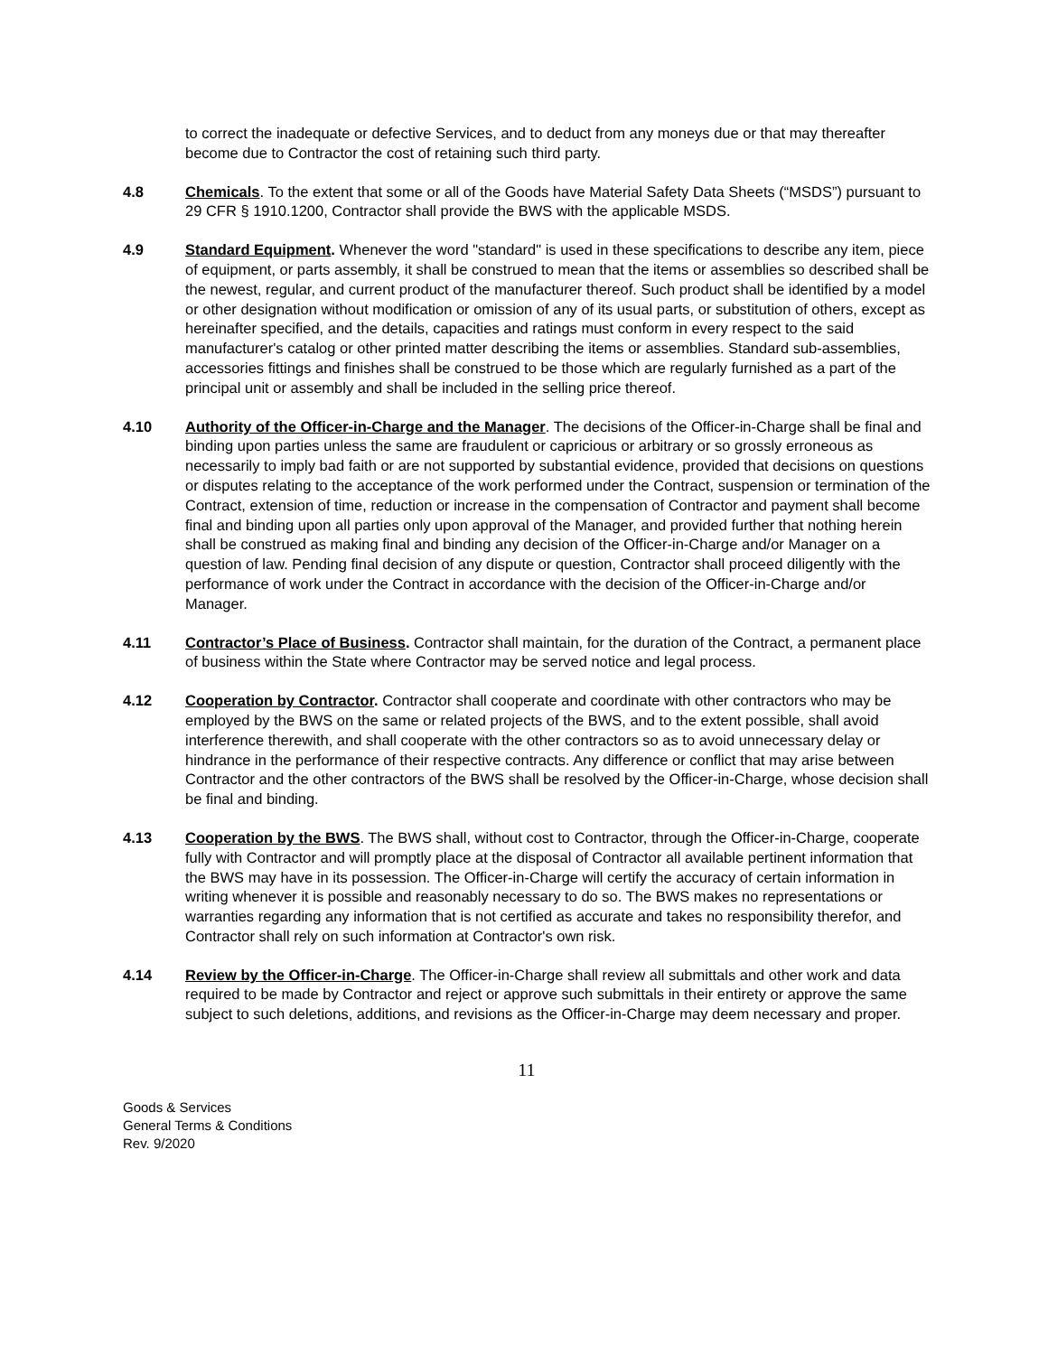to correct the inadequate or defective Services, and to deduct from any moneys due or that may thereafter become due to Contractor the cost of retaining such third party.
4.8 Chemicals. To the extent that some or all of the Goods have Material Safety Data Sheets (“MSDS”) pursuant to 29 CFR § 1910.1200, Contractor shall provide the BWS with the applicable MSDS.
4.9 Standard Equipment. Whenever the word "standard" is used in these specifications to describe any item, piece of equipment, or parts assembly, it shall be construed to mean that the items or assemblies so described shall be the newest, regular, and current product of the manufacturer thereof. Such product shall be identified by a model or other designation without modification or omission of any of its usual parts, or substitution of others, except as hereinafter specified, and the details, capacities and ratings must conform in every respect to the said manufacturer's catalog or other printed matter describing the items or assemblies. Standard sub-assemblies, accessories fittings and finishes shall be construed to be those which are regularly furnished as a part of the principal unit or assembly and shall be included in the selling price thereof.
4.10 Authority of the Officer-in-Charge and the Manager. The decisions of the Officer-in-Charge shall be final and binding upon parties unless the same are fraudulent or capricious or arbitrary or so grossly erroneous as necessarily to imply bad faith or are not supported by substantial evidence, provided that decisions on questions or disputes relating to the acceptance of the work performed under the Contract, suspension or termination of the Contract, extension of time, reduction or increase in the compensation of Contractor and payment shall become final and binding upon all parties only upon approval of the Manager, and provided further that nothing herein shall be construed as making final and binding any decision of the Officer-in-Charge and/or Manager on a question of law. Pending final decision of any dispute or question, Contractor shall proceed diligently with the performance of work under the Contract in accordance with the decision of the Officer-in-Charge and/or Manager.
4.11 Contractor’s Place of Business. Contractor shall maintain, for the duration of the Contract, a permanent place of business within the State where Contractor may be served notice and legal process.
4.12 Cooperation by Contractor. Contractor shall cooperate and coordinate with other contractors who may be employed by the BWS on the same or related projects of the BWS, and to the extent possible, shall avoid interference therewith, and shall cooperate with the other contractors so as to avoid unnecessary delay or hindrance in the performance of their respective contracts. Any difference or conflict that may arise between Contractor and the other contractors of the BWS shall be resolved by the Officer-in-Charge, whose decision shall be final and binding.
4.13 Cooperation by the BWS. The BWS shall, without cost to Contractor, through the Officer-in-Charge, cooperate fully with Contractor and will promptly place at the disposal of Contractor all available pertinent information that the BWS may have in its possession. The Officer-in-Charge will certify the accuracy of certain information in writing whenever it is possible and reasonably necessary to do so. The BWS makes no representations or warranties regarding any information that is not certified as accurate and takes no responsibility therefor, and Contractor shall rely on such information at Contractor's own risk.
4.14 Review by the Officer-in-Charge. The Officer-in-Charge shall review all submittals and other work and data required to be made by Contractor and reject or approve such submittals in their entirety or approve the same subject to such deletions, additions, and revisions as the Officer-in-Charge may deem necessary and proper.
11
Goods & Services
General Terms & Conditions
Rev. 9/2020